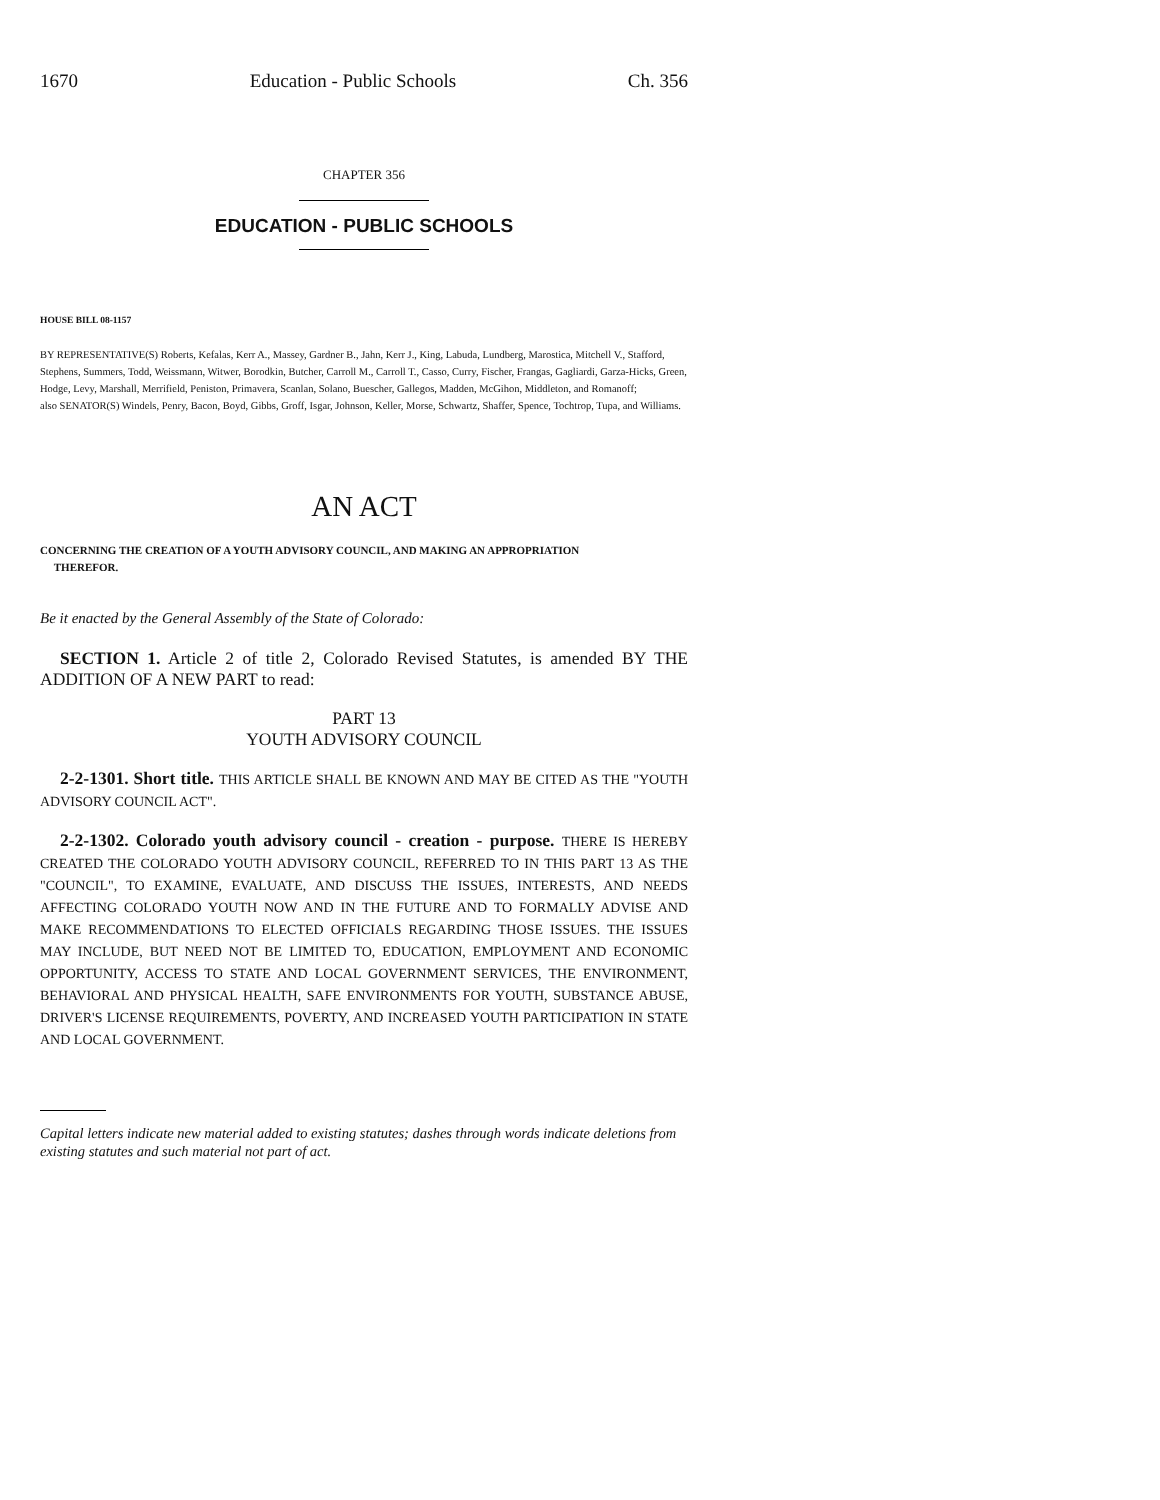1670 Education - Public Schools Ch. 356
CHAPTER 356
EDUCATION - PUBLIC SCHOOLS
HOUSE BILL 08-1157
BY REPRESENTATIVE(S) Roberts, Kefalas, Kerr A., Massey, Gardner B., Jahn, Kerr J., King, Labuda, Lundberg, Marostica, Mitchell V., Stafford, Stephens, Summers, Todd, Weissmann, Witwer, Borodkin, Butcher, Carroll M., Carroll T., Casso, Curry, Fischer, Frangas, Gagliardi, Garza-Hicks, Green, Hodge, Levy, Marshall, Merrifield, Peniston, Primavera, Scanlan, Solano, Buescher, Gallegos, Madden, McGihon, Middleton, and Romanoff;
also SENATOR(S) Windels, Penry, Bacon, Boyd, Gibbs, Groff, Isgar, Johnson, Keller, Morse, Schwartz, Shaffer, Spence, Tochtrop, Tupa, and Williams.
AN ACT
CONCERNING THE CREATION OF A YOUTH ADVISORY COUNCIL, AND MAKING AN APPROPRIATION
THEREFOR.
Be it enacted by the General Assembly of the State of Colorado:
SECTION 1. Article 2 of title 2, Colorado Revised Statutes, is amended BY THE ADDITION OF A NEW PART to read:
PART 13
YOUTH ADVISORY COUNCIL
2-2-1301. Short title. THIS ARTICLE SHALL BE KNOWN AND MAY BE CITED AS THE "YOUTH ADVISORY COUNCIL ACT".
2-2-1302. Colorado youth advisory council - creation - purpose. THERE IS HEREBY CREATED THE COLORADO YOUTH ADVISORY COUNCIL, REFERRED TO IN THIS PART 13 AS THE "COUNCIL", TO EXAMINE, EVALUATE, AND DISCUSS THE ISSUES, INTERESTS, AND NEEDS AFFECTING COLORADO YOUTH NOW AND IN THE FUTURE AND TO FORMALLY ADVISE AND MAKE RECOMMENDATIONS TO ELECTED OFFICIALS REGARDING THOSE ISSUES. THE ISSUES MAY INCLUDE, BUT NEED NOT BE LIMITED TO, EDUCATION, EMPLOYMENT AND ECONOMIC OPPORTUNITY, ACCESS TO STATE AND LOCAL GOVERNMENT SERVICES, THE ENVIRONMENT, BEHAVIORAL AND PHYSICAL HEALTH, SAFE ENVIRONMENTS FOR YOUTH, SUBSTANCE ABUSE, DRIVER'S LICENSE REQUIREMENTS, POVERTY, AND INCREASED YOUTH PARTICIPATION IN STATE AND LOCAL GOVERNMENT.
Capital letters indicate new material added to existing statutes; dashes through words indicate deletions from existing statutes and such material not part of act.